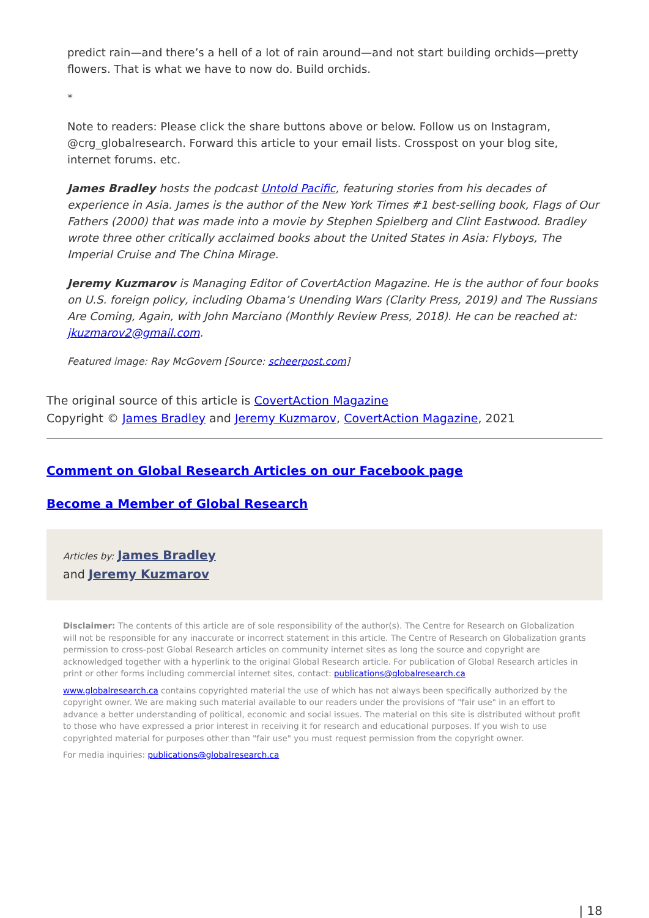predict rain—and there’s a hell of a lot of rain around—and not start building orchids—pretty flowers. That is what we have to now do. Build orchids.
*
Note to readers: Please click the share buttons above or below. Follow us on Instagram, @crg_globalresearch. Forward this article to your email lists. Crosspost on your blog site, internet forums. etc.
James Bradley hosts the podcast Untold Pacific, featuring stories from his decades of experience in Asia. James is the author of the New York Times #1 best-selling book, Flags of Our Fathers (2000) that was made into a movie by Stephen Spielberg and Clint Eastwood. Bradley wrote three other critically acclaimed books about the United States in Asia: Flyboys, The Imperial Cruise and The China Mirage.
Jeremy Kuzmarov is Managing Editor of CovertAction Magazine. He is the author of four books on U.S. foreign policy, including Obama’s Unending Wars (Clarity Press, 2019) and The Russians Are Coming, Again, with John Marciano (Monthly Review Press, 2018). He can be reached at: jkuzmarov2@gmail.com.
Featured image: Ray McGovern [Source: scheerpost.com]
The original source of this article is CovertAction Magazine
Copyright © James Bradley and Jeremy Kuzmarov, CovertAction Magazine, 2021
Comment on Global Research Articles on our Facebook page
Become a Member of Global Research
Articles by: James Bradley
and Jeremy Kuzmarov
Disclaimer: The contents of this article are of sole responsibility of the author(s). The Centre for Research on Globalization will not be responsible for any inaccurate or incorrect statement in this article. The Centre of Research on Globalization grants permission to cross-post Global Research articles on community internet sites as long the source and copyright are acknowledged together with a hyperlink to the original Global Research article. For publication of Global Research articles in print or other forms including commercial internet sites, contact: publications@globalresearch.ca
www.globalresearch.ca contains copyrighted material the use of which has not always been specifically authorized by the copyright owner. We are making such material available to our readers under the provisions of "fair use" in an effort to advance a better understanding of political, economic and social issues. The material on this site is distributed without profit to those who have expressed a prior interest in receiving it for research and educational purposes. If you wish to use copyrighted material for purposes other than "fair use" you must request permission from the copyright owner.
For media inquiries: publications@globalresearch.ca
| 18